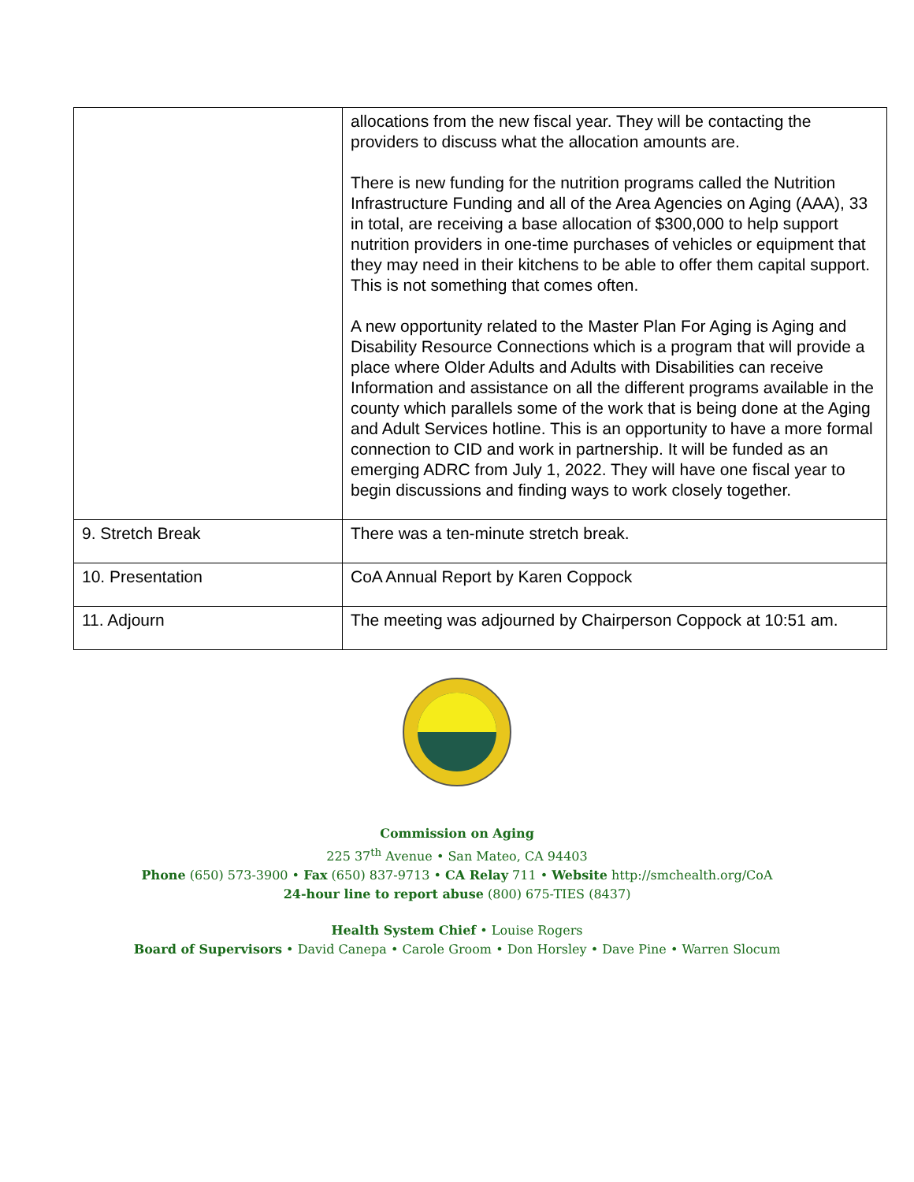| | allocations from the new fiscal year. They will be contacting the providers to discuss what the allocation amounts are. There is new funding for the nutrition programs called the Nutrition Infrastructure Funding and all of the Area Agencies on Aging (AAA), 33 in total, are receiving a base allocation of $300,000 to help support nutrition providers in one-time purchases of vehicles or equipment that they may need in their kitchens to be able to offer them capital support. This is not something that comes often. A new opportunity related to the Master Plan For Aging is Aging and Disability Resource Connections which is a program that will provide a place where Older Adults and Adults with Disabilities can receive Information and assistance on all the different programs available in the county which parallels some of the work that is being done at the Aging and Adult Services hotline. This is an opportunity to have a more formal connection to CID and work in partnership. It will be funded as an emerging ADRC from July 1, 2022. They will have one fiscal year to begin discussions and finding ways to work closely together. |
| 9. Stretch Break | There was a ten-minute stretch break. |
| 10. Presentation | CoA Annual Report by Karen Coppock |
| 11. Adjourn | The meeting was adjourned by Chairperson Coppock at 10:51 am. |
Commission on Aging
225 37<sup>th</sup> Avenue • San Mateo, CA 94403
Phone (650) 573-3900 • Fax (650) 837-9713 • CA Relay 711 • Website http://smchealth.org/CoA
24-hour line to report abuse (800) 675-TIES (8437)
Health System Chief • Louise Rogers
Board of Supervisors • David Canepa • Carole Groom • Don Horsley • Dave Pine • Warren Slocum